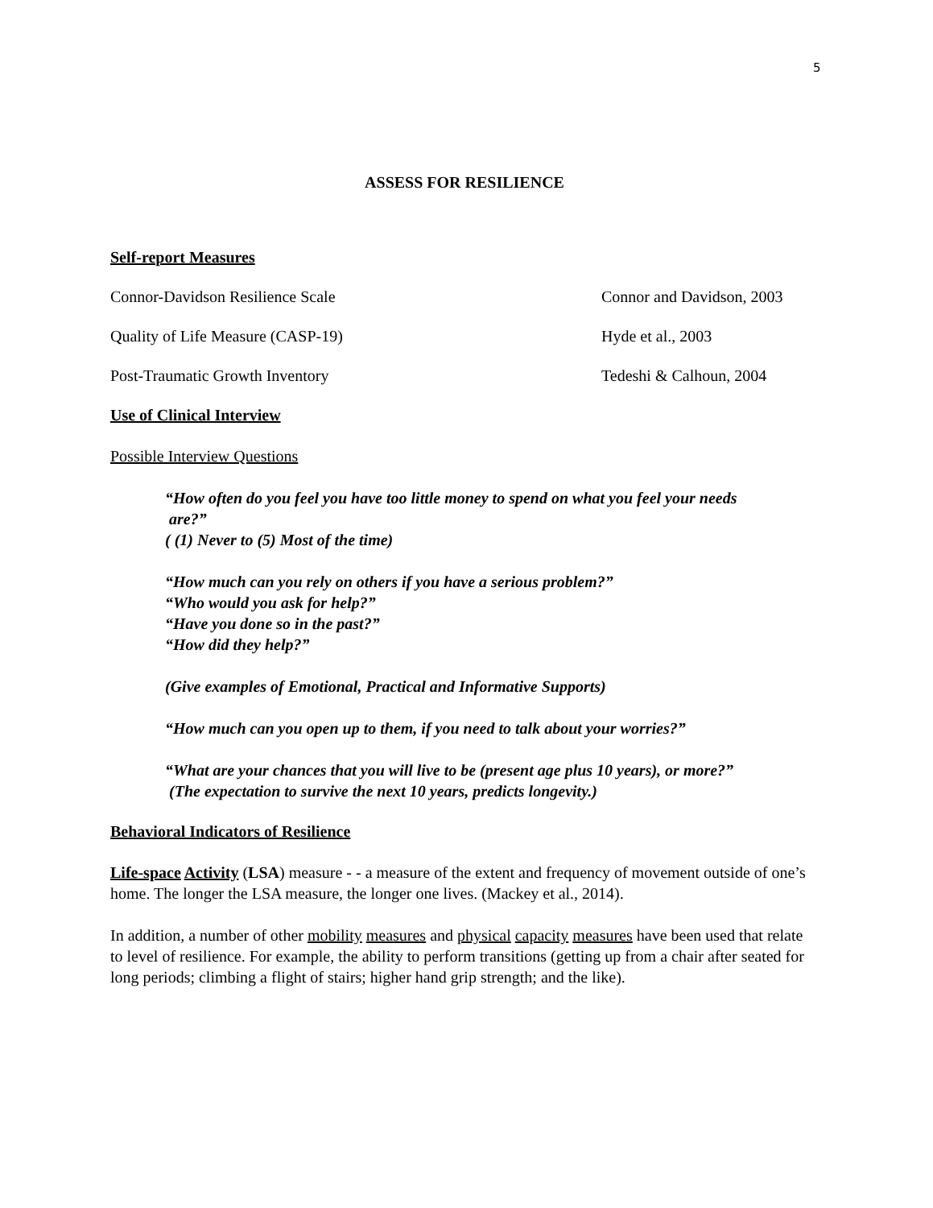5
ASSESS FOR RESILIENCE
Self-report Measures
Connor-Davidson Resilience Scale Connor and Davidson, 2003
Quality of Life Measure (CASP-19) Hyde et al., 2003
Post-Traumatic Growth Inventory Tedeshi & Calhoun, 2004
Use of Clinical Interview
Possible Interview Questions
“How often do you feel you have too little money to spend on what you feel your needs
are?”
( (1) Never to (5) Most of the time)
“How much can you rely on others if you have a serious problem?”
“Who would you ask for help?”
“Have you done so in the past?”
“How did they help?”
(Give examples of Emotional, Practical and Informative Supports)
“How much can you open up to them, if you need to talk about your worries?”
“What are your chances that you will live to be (present age plus 10 years), or more?”
(The expectation to survive the next 10 years, predicts longevity.)
Behavioral Indicators of Resilience
Life-space Activity (LSA) measure - - a measure of the extent and frequency of movement outside of one’s home. The longer the LSA measure, the longer one lives. (Mackey et al., 2014).
In addition, a number of other mobility measures and physical capacity measures have been used that relate to level of resilience. For example, the ability to perform transitions (getting up from a chair after seated for long periods; climbing a flight of stairs; higher hand grip strength; and the like).